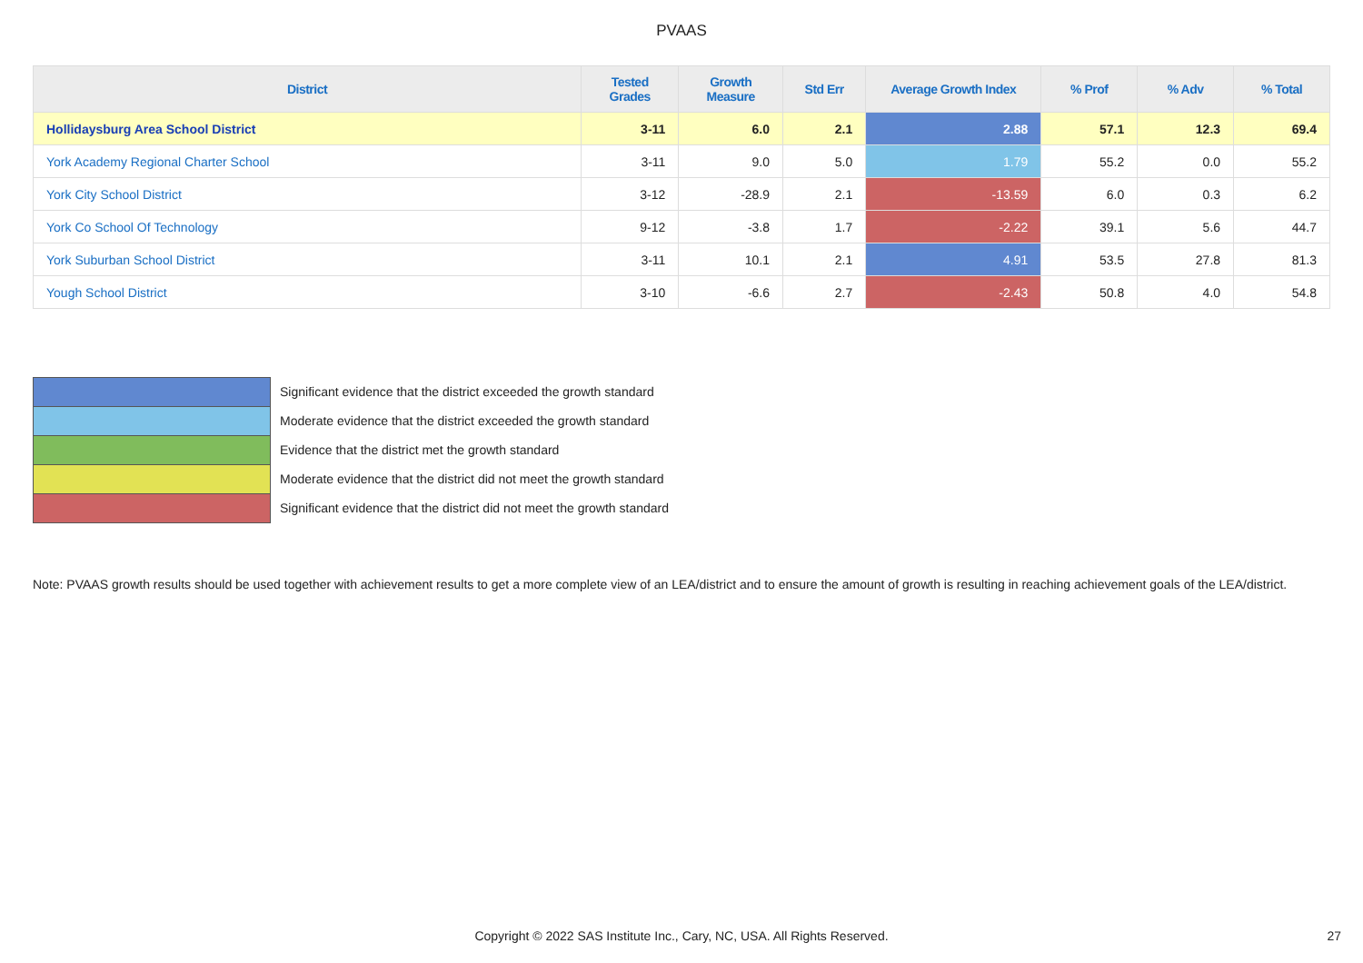PVAAS
| District | Tested Grades | Growth Measure | Std Err | Average Growth Index | % Prof | % Adv | % Total |
| --- | --- | --- | --- | --- | --- | --- | --- |
| Hollidaysburg Area School District | 3-11 | 6.0 | 2.1 | 2.88 | 57.1 | 12.3 | 69.4 |
| York Academy Regional Charter School | 3-11 | 9.0 | 5.0 | 1.79 | 55.2 | 0.0 | 55.2 |
| York City School District | 3-12 | -28.9 | 2.1 | -13.59 | 6.0 | 0.3 | 6.2 |
| York Co School Of Technology | 9-12 | -3.8 | 1.7 | -2.22 | 39.1 | 5.6 | 44.7 |
| York Suburban School District | 3-11 | 10.1 | 2.1 | 4.91 | 53.5 | 27.8 | 81.3 |
| Yough School District | 3-10 | -6.6 | 2.7 | -2.43 | 50.8 | 4.0 | 54.8 |
Significant evidence that the district exceeded the growth standard
Moderate evidence that the district exceeded the growth standard
Evidence that the district met the growth standard
Moderate evidence that the district did not meet the growth standard
Significant evidence that the district did not meet the growth standard
Note: PVAAS growth results should be used together with achievement results to get a more complete view of an LEA/district and to ensure the amount of growth is resulting in reaching achievement goals of the LEA/district.
Copyright © 2022 SAS Institute Inc., Cary, NC, USA. All Rights Reserved. 27